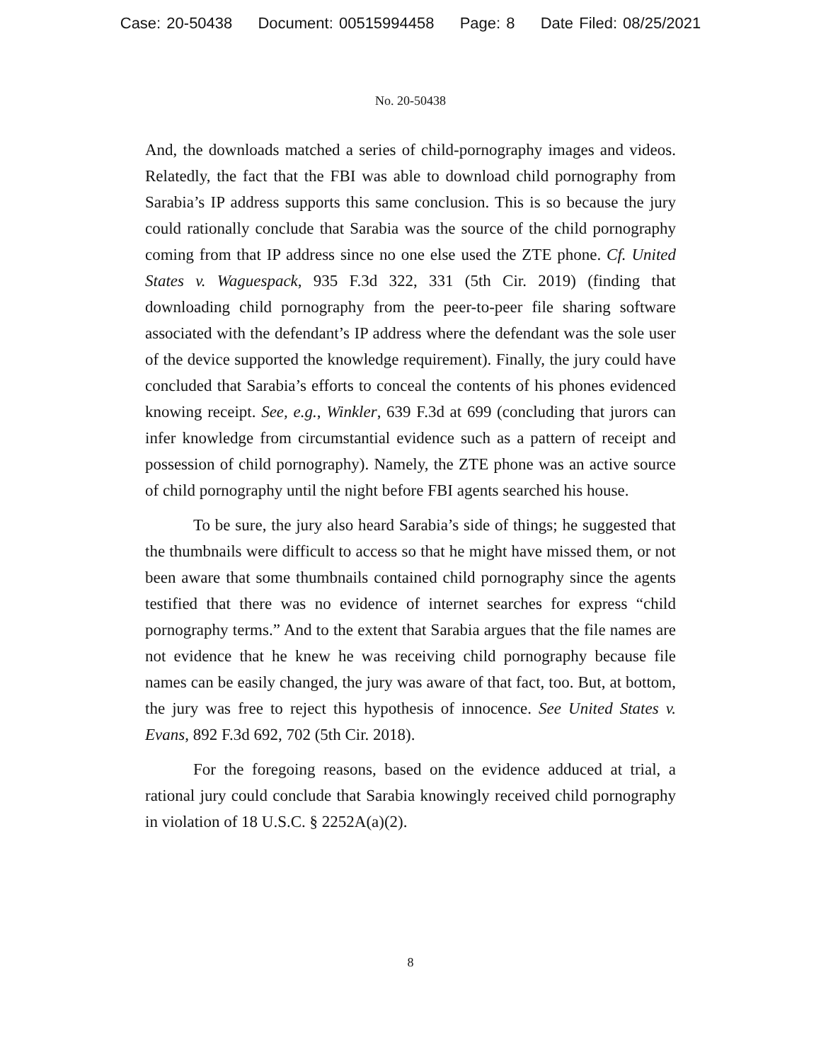Case: 20-50438 Document: 00515994458 Page: 8 Date Filed: 08/25/2021
No. 20-50438
And, the downloads matched a series of child-pornography images and videos. Relatedly, the fact that the FBI was able to download child pornography from Sarabia’s IP address supports this same conclusion. This is so because the jury could rationally conclude that Sarabia was the source of the child pornography coming from that IP address since no one else used the ZTE phone. Cf. United States v. Waguespack, 935 F.3d 322, 331 (5th Cir. 2019) (finding that downloading child pornography from the peer-to-peer file sharing software associated with the defendant’s IP address where the defendant was the sole user of the device supported the knowledge requirement). Finally, the jury could have concluded that Sarabia’s efforts to conceal the contents of his phones evidenced knowing receipt. See, e.g., Winkler, 639 F.3d at 699 (concluding that jurors can infer knowledge from circumstantial evidence such as a pattern of receipt and possession of child pornography). Namely, the ZTE phone was an active source of child pornography until the night before FBI agents searched his house.
To be sure, the jury also heard Sarabia’s side of things; he suggested that the thumbnails were difficult to access so that he might have missed them, or not been aware that some thumbnails contained child pornography since the agents testified that there was no evidence of internet searches for express “child pornography terms.” And to the extent that Sarabia argues that the file names are not evidence that he knew he was receiving child pornography because file names can be easily changed, the jury was aware of that fact, too. But, at bottom, the jury was free to reject this hypothesis of innocence. See United States v. Evans, 892 F.3d 692, 702 (5th Cir. 2018).
For the foregoing reasons, based on the evidence adduced at trial, a rational jury could conclude that Sarabia knowingly received child pornography in violation of 18 U.S.C. § 2252A(a)(2).
8